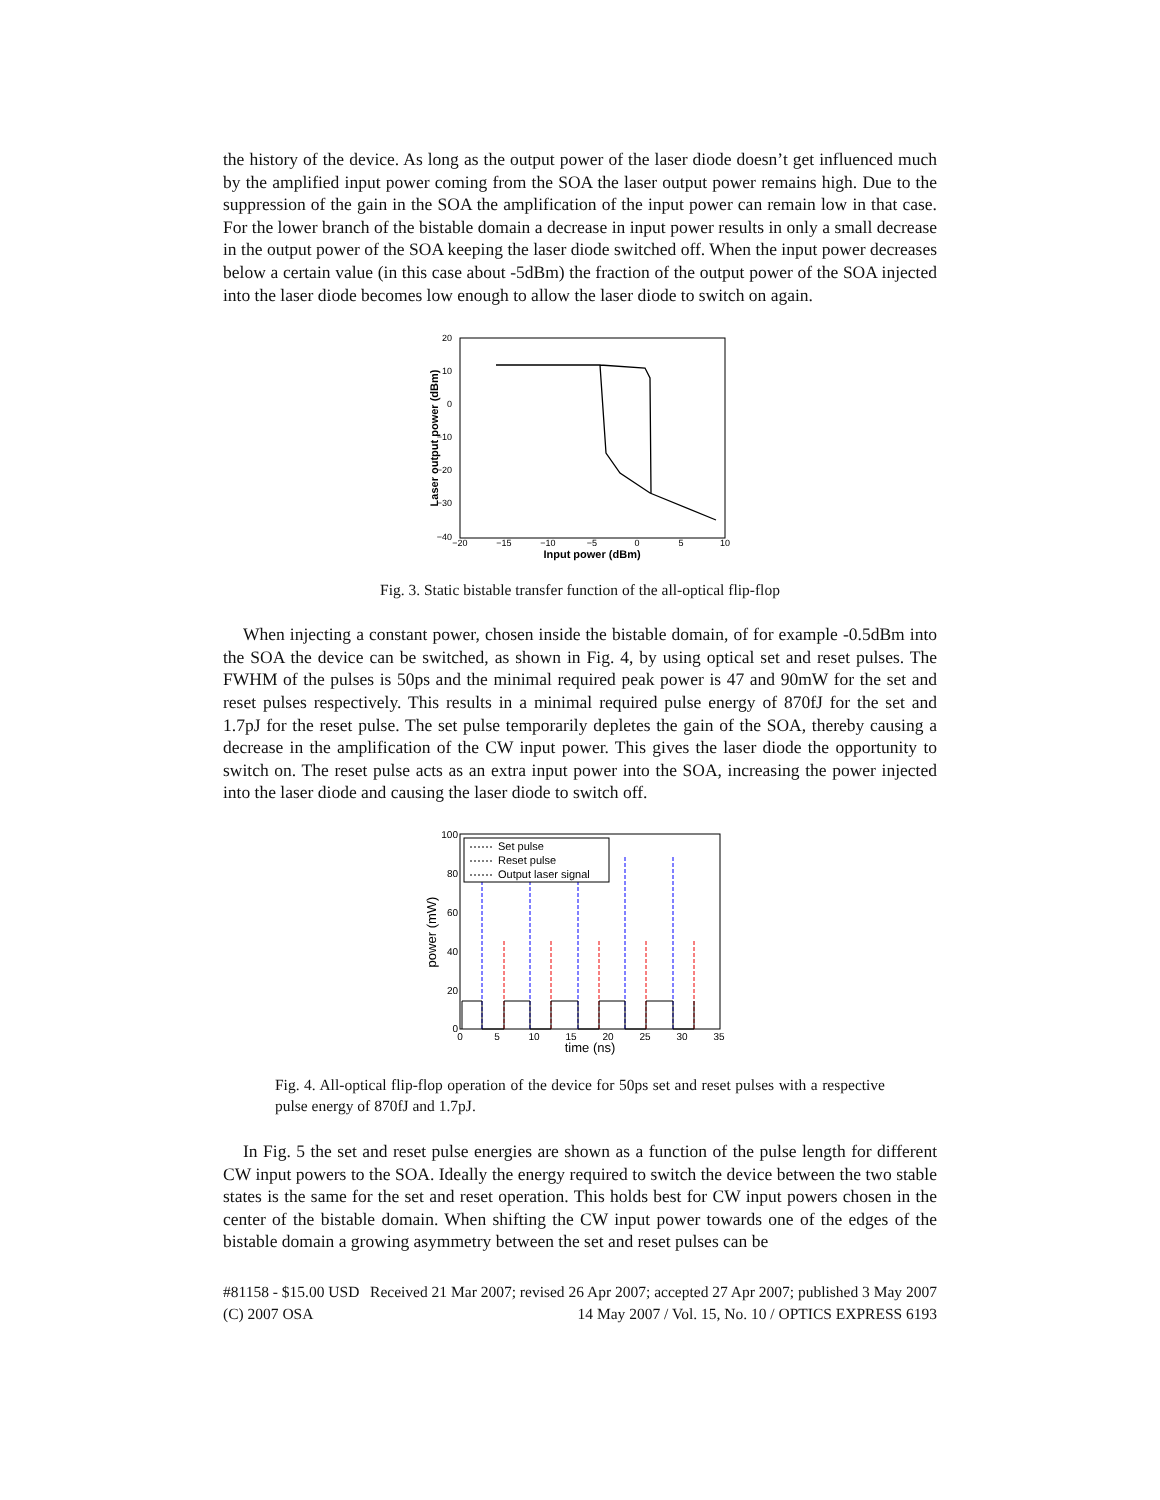the history of the device. As long as the output power of the laser diode doesn’t get influenced much by the amplified input power coming from the SOA the laser output power remains high. Due to the suppression of the gain in the SOA the amplification of the input power can remain low in that case. For the lower branch of the bistable domain a decrease in input power results in only a small decrease in the output power of the SOA keeping the laser diode switched off. When the input power decreases below a certain value (in this case about -5dBm) the fraction of the output power of the SOA injected into the laser diode becomes low enough to allow the laser diode to switch on again.
20
10
0
−10
−20
−30
−40
−20
−15
−10
−5
0
5
10
Input power (dBm)
Laser output power (dBm)
Fig. 3. Static bistable transfer function of the all-optical flip-flop
When injecting a constant power, chosen inside the bistable domain, of for example -0.5dBm into the SOA the device can be switched, as shown in Fig. 4, by using optical set and reset pulses. The FWHM of the pulses is 50ps and the minimal required peak power is 47 and 90mW for the set and reset pulses respectively. This results in a minimal required pulse energy of 870fJ for the set and 1.7pJ for the reset pulse. The set pulse temporarily depletes the gain of the SOA, thereby causing a decrease in the amplification of the CW input power. This gives the laser diode the opportunity to switch on. The reset pulse acts as an extra input power into the SOA, increasing the power injected into the laser diode and causing the laser diode to switch off.
100
80
60
40
20
0
0
5
10
15
20
25
30
35
time (ns)
power (mW)
Set pulse
Reset pulse
Output laser signal
Fig. 4. All-optical flip-flop operation of the device for 50ps set and reset pulses with a respective pulse energy of 870fJ and 1.7pJ.
In Fig. 5 the set and reset pulse energies are shown as a function of the pulse length for different CW input powers to the SOA. Ideally the energy required to switch the device between the two stable states is the same for the set and reset operation. This holds best for CW input powers chosen in the center of the bistable domain. When shifting the CW input power towards one of the edges of the bistable domain a growing asymmetry between the set and reset pulses can be
#81158 - $15.00 USD Received 21 Mar 2007; revised 26 Apr 2007; accepted 27 Apr 2007; published 3 May 2007
(C) 2007 OSA 14 May 2007 / Vol. 15, No. 10 / OPTICS EXPRESS 6193